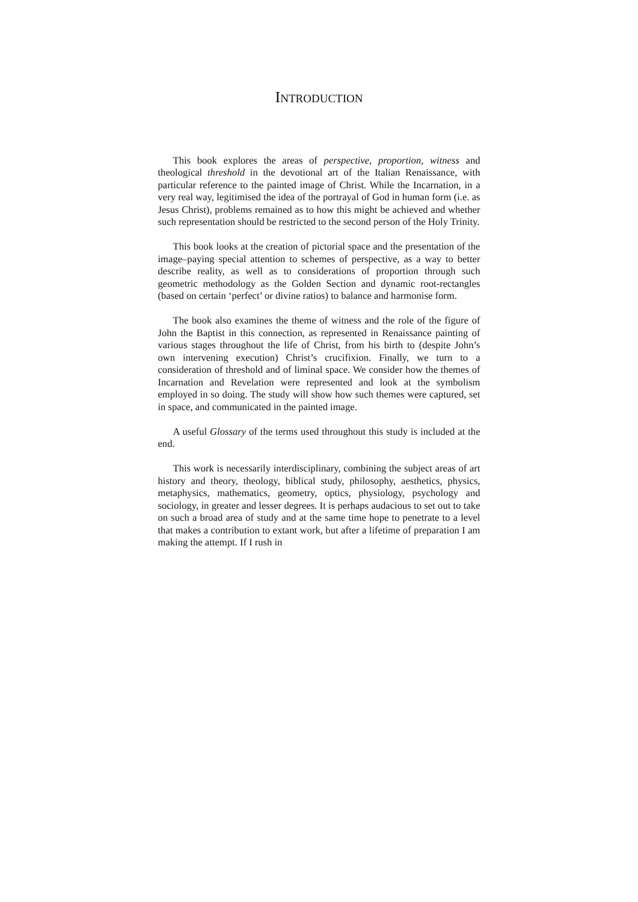INTRODUCTION
This book explores the areas of perspective, proportion, witness and theological threshold in the devotional art of the Italian Renaissance, with particular reference to the painted image of Christ. While the Incarnation, in a very real way, legitimised the idea of the portrayal of God in human form (i.e. as Jesus Christ), problems remained as to how this might be achieved and whether such representation should be restricted to the second person of the Holy Trinity.
This book looks at the creation of pictorial space and the presentation of the image–paying special attention to schemes of perspective, as a way to better describe reality, as well as to considerations of proportion through such geometric methodology as the Golden Section and dynamic root-rectangles (based on certain ‘perfect’ or divine ratios) to balance and harmonise form.
The book also examines the theme of witness and the role of the figure of John the Baptist in this connection, as represented in Renaissance painting of various stages throughout the life of Christ, from his birth to (despite John’s own intervening execution) Christ’s crucifixion. Finally, we turn to a consideration of threshold and of liminal space. We consider how the themes of Incarnation and Revelation were represented and look at the symbolism employed in so doing. The study will show how such themes were captured, set in space, and communicated in the painted image.
A useful Glossary of the terms used throughout this study is included at the end.
This work is necessarily interdisciplinary, combining the subject areas of art history and theory, theology, biblical study, philosophy, aesthetics, physics, metaphysics, mathematics, geometry, optics, physiology, psychology and sociology, in greater and lesser degrees. It is perhaps audacious to set out to take on such a broad area of study and at the same time hope to penetrate to a level that makes a contribution to extant work, but after a lifetime of preparation I am making the attempt. If I rush in